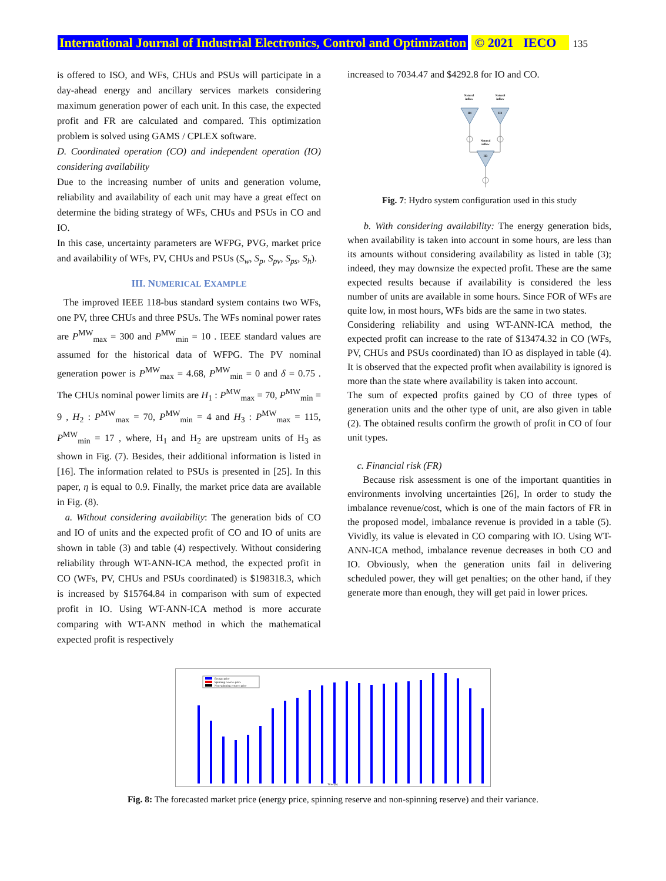International Journal of Industrial Electronics, Control and Optimization © 2021 IECO 135
is offered to ISO, and WFs, CHUs and PSUs will participate in a day-ahead energy and ancillary services markets considering maximum generation power of each unit. In this case, the expected profit and FR are calculated and compared. This optimization problem is solved using GAMS / CPLEX software.
D. Coordinated operation (CO) and independent operation (IO) considering availability
Due to the increasing number of units and generation volume, reliability and availability of each unit may have a great effect on determine the biding strategy of WFs, CHUs and PSUs in CO and IO.
In this case, uncertainty parameters are WFPG, PVG, market price and availability of WFs, PV, CHUs and PSUs (S<sub>w</sub>, S<sub>p</sub>, S<sub>pv</sub>, S<sub>ps</sub>, S<sub>h</sub>).
III. NUMERICAL EXAMPLE
The improved IEEE 118-bus standard system contains two WFs, one PV, three CHUs and three PSUs. The WFs nominal power rates are P<sup>MW</sup><sub>max</sub> = 300 and P<sup>MW</sup><sub>min</sub> = 10 . IEEE standard values are assumed for the historical data of WFPG. The PV nominal generation power is P<sup>MW</sup><sub>max</sub> = 4.68, P<sup>MW</sup><sub>min</sub> = 0 and δ = 0.75 . The CHUs nominal power limits are H<sub>1</sub> : P<sup>MW</sup><sub>max</sub> = 70, P<sup>MW</sup><sub>min</sub> = 9 , H<sub>2</sub> : P<sup>MW</sup><sub>max</sub> = 70, P<sup>MW</sup><sub>min</sub> = 4 and H<sub>3</sub> : P<sup>MW</sup><sub>max</sub> = 115, P<sup>MW</sup><sub>min</sub> = 17 , where, H<sub>1</sub> and H<sub>2</sub> are upstream units of H<sub>3</sub> as shown in Fig. (7). Besides, their additional information is listed in [16]. The information related to PSUs is presented in [25]. In this paper, η is equal to 0.9. Finally, the market price data are available in Fig. (8).
a. Without considering availability: The generation bids of CO and IO of units and the expected profit of CO and IO of units are shown in table (3) and table (4) respectively. Without considering reliability through WT-ANN-ICA method, the expected profit in CO (WFs, PV, CHUs and PSUs coordinated) is $198318.3, which is increased by $15764.84 in comparison with sum of expected profit in IO. Using WT-ANN-ICA method is more accurate comparing with WT-ANN method in which the mathematical expected profit is respectively
increased to 7034.47 and $4292.8 for IO and CO.
Natural
inflow
Natural
inflow
Natural
inflow
H1
H2
H3
Fig. 7: Hydro system configuration used in this study
b. With considering availability: The energy generation bids, when availability is taken into account in some hours, are less than its amounts without considering availability as listed in table (3); indeed, they may downsize the expected profit. These are the same expected results because if availability is considered the less number of units are available in some hours. Since FOR of WFs are quite low, in most hours, WFs bids are the same in two states.
Considering reliability and using WT-ANN-ICA method, the expected profit can increase to the rate of $13474.32 in CO (WFs, PV, CHUs and PSUs coordinated) than IO as displayed in table (4). It is observed that the expected profit when availability is ignored is more than the state where availability is taken into account.
The sum of expected profits gained by CO of three types of generation units and the other type of unit, are also given in table (2). The obtained results confirm the growth of profit in CO of four unit types.
c. Financial risk (FR)
Because risk assessment is one of the important quantities in environments involving uncertainties [26], In order to study the imbalance revenue/cost, which is one of the main factors of FR in the proposed model, imbalance revenue is provided in a table (5). Vividly, its value is elevated in CO comparing with IO. Using WT-ANN-ICA method, imbalance revenue decreases in both CO and IO. Obviously, when the generation units fail in delivering scheduled power, they will get penalties; on the other hand, if they generate more than enough, they will get paid in lower prices.
Energy price
Spinning reserve price
Non-spinning reserve price
Time (h)
Fig. 8: The forecasted market price (energy price, spinning reserve and non-spinning reserve) and their variance.